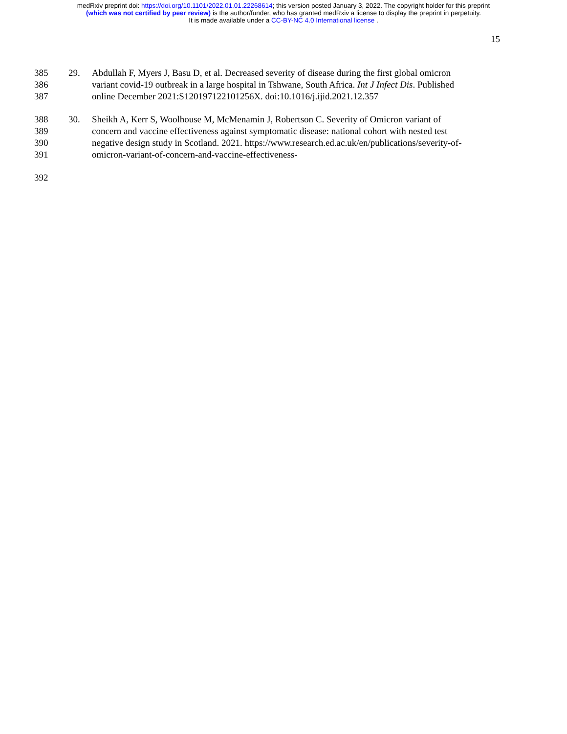medRxiv preprint doi: https://doi.org/10.1101/2022.01.01.22268614; this version posted January 3, 2022. The copyright holder for this preprint
(which was not certified by peer review) is the author/funder, who has granted medRxiv a license to display the preprint in perpetuity.
It is made available under a CC-BY-NC 4.0 International license .
15
385 29. Abdullah F, Myers J, Basu D, et al. Decreased severity of disease during the first global omicron
386 variant covid-19 outbreak in a large hospital in Tshwane, South Africa. Int J Infect Dis. Published
387 online December 2021:S120197122101256X. doi:10.1016/j.ijid.2021.12.357
388 30. Sheikh A, Kerr S, Woolhouse M, McMenamin J, Robertson C. Severity of Omicron variant of
389 concern and vaccine effectiveness against symptomatic disease: national cohort with nested test
390 negative design study in Scotland. 2021. https://www.research.ed.ac.uk/en/publications/severity-of-
391 omicron-variant-of-concern-and-vaccine-effectiveness-
392